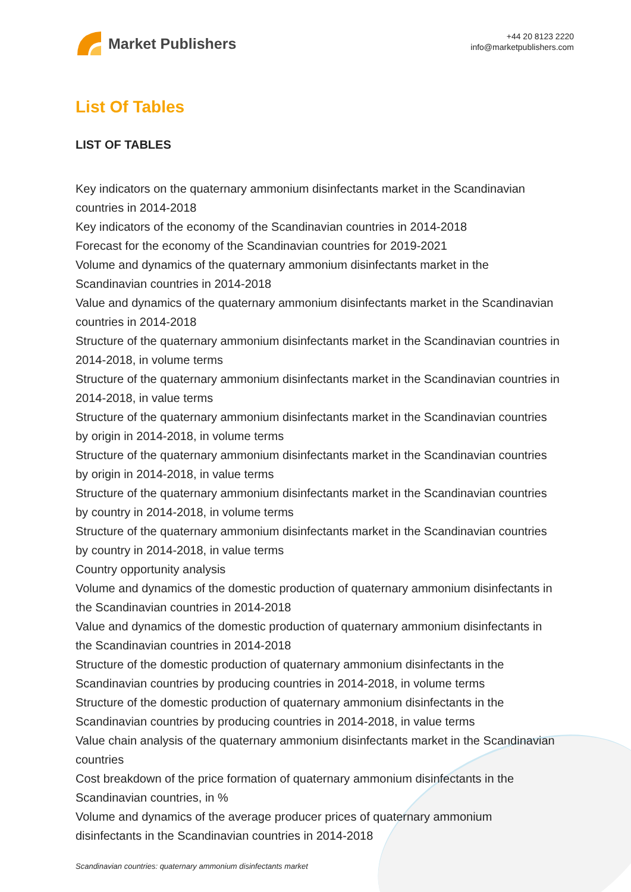Market Publishers
+44 20 8123 2220
info@marketpublishers.com
List Of Tables
LIST OF TABLES
Key indicators on the quaternary ammonium disinfectants market in the Scandinavian countries in 2014-2018
Key indicators of the economy of the Scandinavian countries in 2014-2018
Forecast for the economy of the Scandinavian countries for 2019-2021
Volume and dynamics of the quaternary ammonium disinfectants market in the Scandinavian countries in 2014-2018
Value and dynamics of the quaternary ammonium disinfectants market in the Scandinavian countries in 2014-2018
Structure of the quaternary ammonium disinfectants market in the Scandinavian countries in 2014-2018, in volume terms
Structure of the quaternary ammonium disinfectants market in the Scandinavian countries in 2014-2018, in value terms
Structure of the quaternary ammonium disinfectants market in the Scandinavian countries by origin in 2014-2018, in volume terms
Structure of the quaternary ammonium disinfectants market in the Scandinavian countries by origin in 2014-2018, in value terms
Structure of the quaternary ammonium disinfectants market in the Scandinavian countries by country in 2014-2018, in volume terms
Structure of the quaternary ammonium disinfectants market in the Scandinavian countries by country in 2014-2018, in value terms
Country opportunity analysis
Volume and dynamics of the domestic production of quaternary ammonium disinfectants in the Scandinavian countries in 2014-2018
Value and dynamics of the domestic production of quaternary ammonium disinfectants in the Scandinavian countries in 2014-2018
Structure of the domestic production of quaternary ammonium disinfectants in the Scandinavian countries by producing countries in 2014-2018, in volume terms
Structure of the domestic production of quaternary ammonium disinfectants in the Scandinavian countries by producing countries in 2014-2018, in value terms
Value chain analysis of the quaternary ammonium disinfectants market in the Scandinavian countries
Cost breakdown of the price formation of quaternary ammonium disinfectants in the Scandinavian countries, in %
Volume and dynamics of the average producer prices of quaternary ammonium disinfectants in the Scandinavian countries in 2014-2018
Scandinavian countries: quaternary ammonium disinfectants market